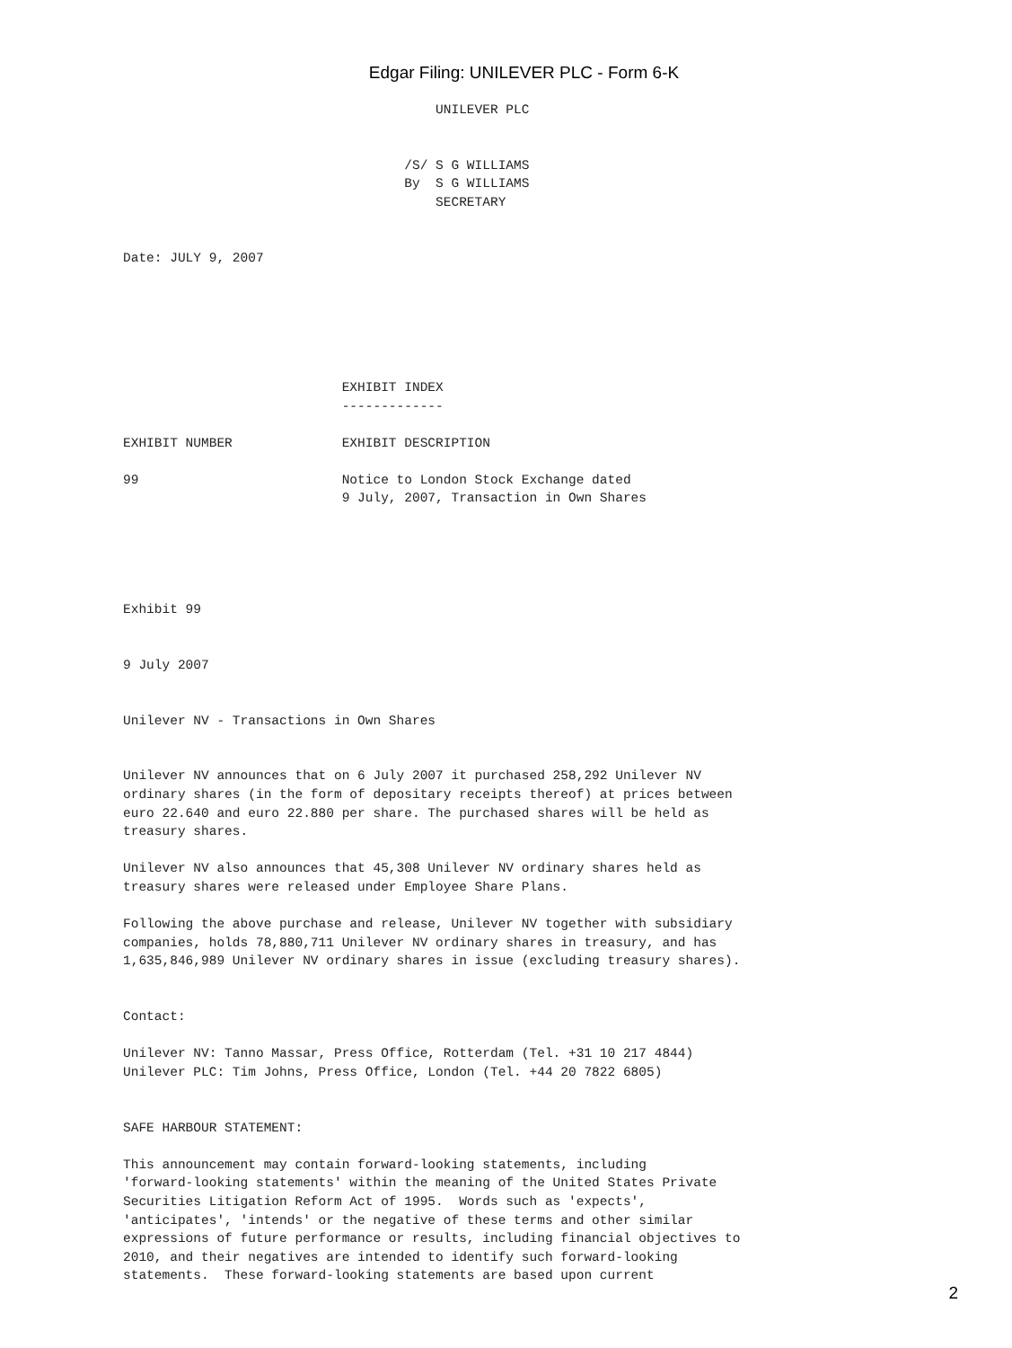Edgar Filing: UNILEVER PLC - Form 6-K
                                        UNILEVER PLC


                                    /S/ S G WILLIAMS
                                    By  S G WILLIAMS
                                        SECRETARY


Date: JULY 9, 2007






                            EXHIBIT INDEX
                            -------------

EXHIBIT NUMBER              EXHIBIT DESCRIPTION

99                          Notice to London Stock Exchange dated
                            9 July, 2007, Transaction in Own Shares





Exhibit 99


9 July 2007


Unilever NV - Transactions in Own Shares


Unilever NV announces that on 6 July 2007 it purchased 258,292 Unilever NV
ordinary shares (in the form of depositary receipts thereof) at prices between
euro 22.640 and euro 22.880 per share. The purchased shares will be held as
treasury shares.

Unilever NV also announces that 45,308 Unilever NV ordinary shares held as
treasury shares were released under Employee Share Plans.

Following the above purchase and release, Unilever NV together with subsidiary
companies, holds 78,880,711 Unilever NV ordinary shares in treasury, and has
1,635,846,989 Unilever NV ordinary shares in issue (excluding treasury shares).


Contact:

Unilever NV: Tanno Massar, Press Office, Rotterdam (Tel. +31 10 217 4844)
Unilever PLC: Tim Johns, Press Office, London (Tel. +44 20 7822 6805)


SAFE HARBOUR STATEMENT:

This announcement may contain forward-looking statements, including
'forward-looking statements' within the meaning of the United States Private
Securities Litigation Reform Act of 1995.  Words such as 'expects',
'anticipates', 'intends' or the negative of these terms and other similar
expressions of future performance or results, including financial objectives to
2010, and their negatives are intended to identify such forward-looking
statements.  These forward-looking statements are based upon current
2